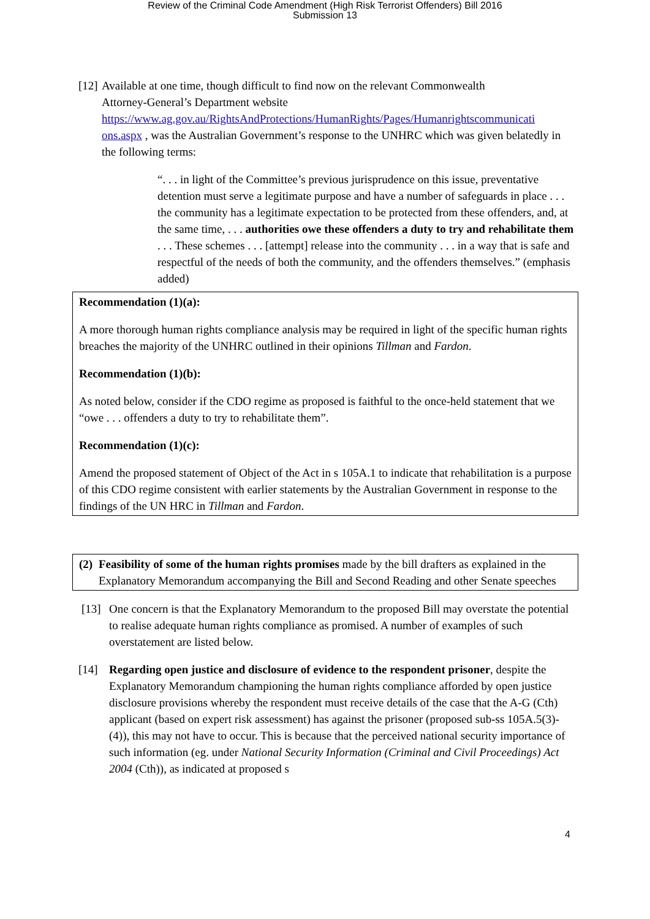Review of the Criminal Code Amendment (High Risk Terrorist Offenders) Bill 2016
Submission 13
[12]
Available at one time, though difficult to find now on the relevant Commonwealth
Attorney-General’s Department website
https://www.ag.gov.au/RightsAndProtections/HumanRights/Pages/Humanrightscommunicati ons.aspx , was the Australian Government’s response to the UNHRC which was given belatedly in the following terms:
“. . . in light of the Committee’s previous jurisprudence on this issue, preventative detention must serve a legitimate purpose and have a number of safeguards in place . . . the community has a legitimate expectation to be protected from these offenders, and, at the same time, . . . authorities owe these offenders a duty to try and rehabilitate them . . . These schemes . . . [attempt] release into the community . . . in a way that is safe and respectful of the needs of both the community, and the offenders themselves.” (emphasis added)
Recommendation (1)(a):
A more thorough human rights compliance analysis may be required in light of the specific human rights breaches the majority of the UNHRC outlined in their opinions Tillman and Fardon.
Recommendation (1)(b):
As noted below, consider if the CDO regime as proposed is faithful to the once-held statement that we “owe . . . offenders a duty to try to rehabilitate them”.
Recommendation (1)(c):
Amend the proposed statement of Object of the Act in s 105A.1 to indicate that rehabilitation is a purpose of this CDO regime consistent with earlier statements by the Australian Government in response to the findings of the UN HRC in Tillman and Fardon.
(2)
Feasibility of some of the human rights promises made by the bill drafters as explained in the Explanatory Memorandum accompanying the Bill and Second Reading and other Senate speeches
[13]
One concern is that the Explanatory Memorandum to the proposed Bill may overstate the potential to realise adequate human rights compliance as promised. A number of examples of such overstatement are listed below.
[14] Regarding open justice and disclosure of evidence to the respondent prisoner, despite the Explanatory Memorandum championing the human rights compliance afforded by open justice disclosure provisions whereby the respondent must receive details of the case that the A-G (Cth) applicant (based on expert risk assessment) has against the prisoner (proposed sub-ss 105A.5(3)-(4)), this may not have to occur. This is because that the perceived national security importance of such information (eg. under National Security Information (Criminal and Civil Proceedings) Act 2004 (Cth)), as indicated at proposed s
4